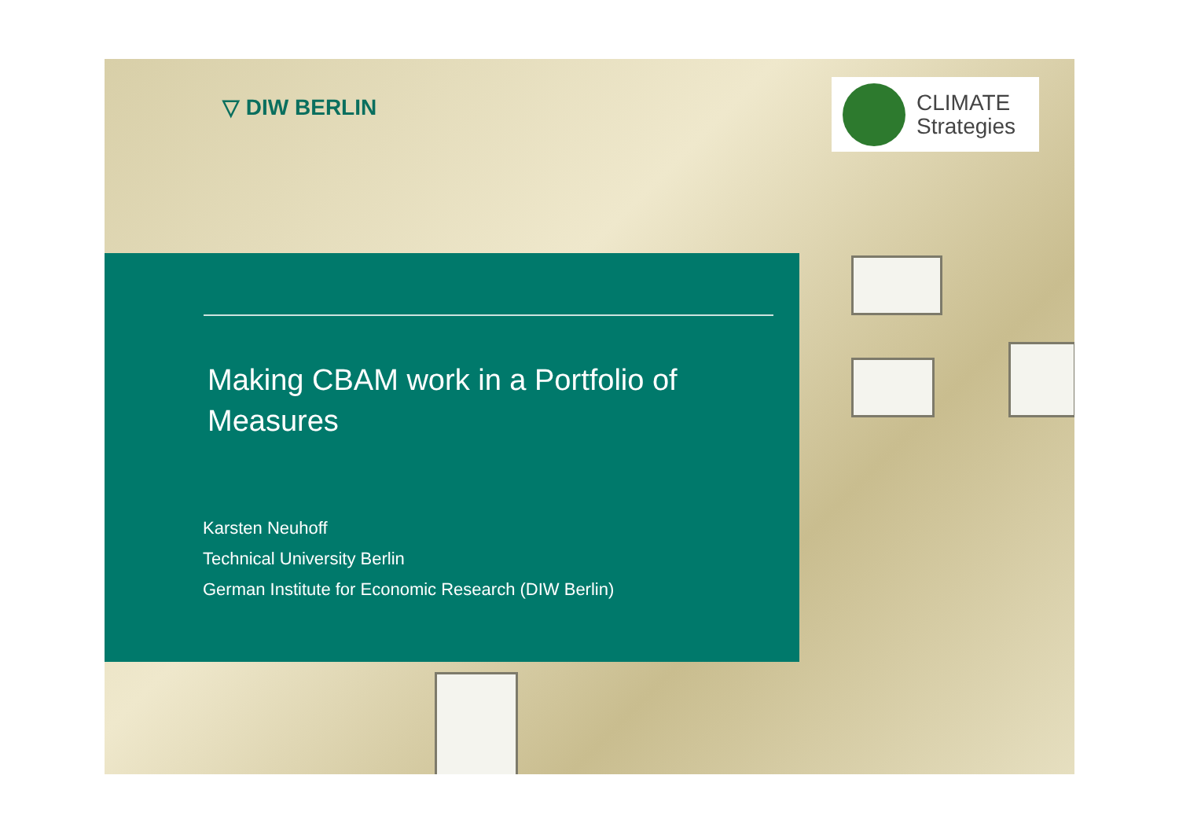▽ DIW BERLIN
CLIMATE
Strategies
Making CBAM work in a Portfolio of Measures
Karsten Neuhoff
Technical University Berlin
German Institute for Economic Research (DIW Berlin)